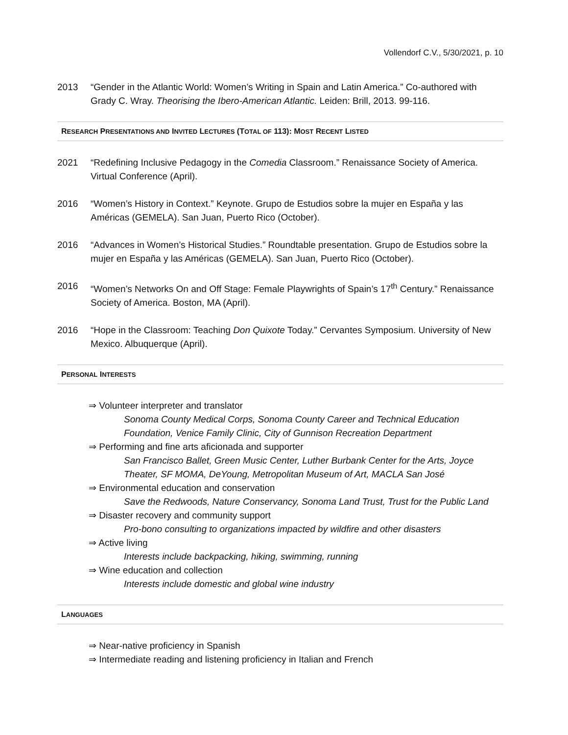Vollendorf C.V., 5/30/2021, p. 10
2013 “Gender in the Atlantic World: Women’s Writing in Spain and Latin America.” Co-authored with Grady C. Wray. Theorising the Ibero-American Atlantic. Leiden: Brill, 2013. 99-116.
RESEARCH PRESENTATIONS AND INVITED LECTURES (TOTAL OF 113): MOST RECENT LISTED
2021 “Redefining Inclusive Pedagogy in the Comedia Classroom.” Renaissance Society of America. Virtual Conference (April).
2016 “Women’s History in Context.” Keynote. Grupo de Estudios sobre la mujer en España y las Américas (GEMELA). San Juan, Puerto Rico (October).
2016 “Advances in Women’s Historical Studies.” Roundtable presentation. Grupo de Estudios sobre la mujer en España y las Américas (GEMELA). San Juan, Puerto Rico (October).
2016 “Women’s Networks On and Off Stage: Female Playwrights of Spain’s 17<sup>th</sup> Century.” Renaissance Society of America. Boston, MA (April).
2016 “Hope in the Classroom: Teaching Don Quixote Today.” Cervantes Symposium. University of New Mexico. Albuquerque (April).
PERSONAL INTERESTS
⇒ Volunteer interpreter and translator
Sonoma County Medical Corps, Sonoma County Career and Technical Education Foundation, Venice Family Clinic, City of Gunnison Recreation Department
⇒ Performing and fine arts aficionada and supporter
San Francisco Ballet, Green Music Center, Luther Burbank Center for the Arts, Joyce Theater, SF MOMA, DeYoung, Metropolitan Museum of Art, MACLA San José
⇒ Environmental education and conservation
Save the Redwoods, Nature Conservancy, Sonoma Land Trust, Trust for the Public Land
⇒ Disaster recovery and community support
Pro-bono consulting to organizations impacted by wildfire and other disasters
⇒ Active living
Interests include backpacking, hiking, swimming, running
⇒ Wine education and collection
Interests include domestic and global wine industry
LANGUAGES
⇒ Near-native proficiency in Spanish
⇒ Intermediate reading and listening proficiency in Italian and French